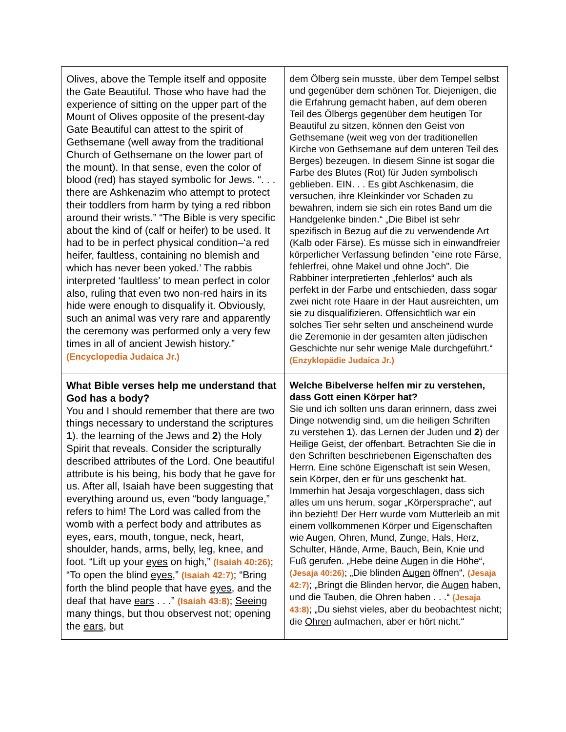| Olives, above the Temple itself and opposite the Gate Beautiful. Those who have had the experience of sitting on the upper part of the Mount of Olives opposite of the present-day Gate Beautiful can attest to the spirit of Gethsemane (well away from the traditional Church of Gethsemane on the lower part of the mount). In that sense, even the color of blood (red) has stayed symbolic for Jews. “. . . there are Ashkenazim who attempt to protect their toddlers from harm by tying a red ribbon around their wrists.” “The Bible is very specific about the kind of (calf or heifer) to be used. It had to be in perfect physical condition–‘a red heifer, faultless, containing no blemish and which has never been yoked.’ The rabbis interpreted ‘faultless’ to mean perfect in color also, ruling that even two non-red hairs in its hide were enough to disqualify it. Obviously, such an animal was very rare and apparently the ceremony was performed only a very few times in all of ancient Jewish history.” (Encyclopedia Judaica Jr.) | dem Ölberg sein musste, über dem Tempel selbst und gegenüber dem schönen Tor. Diejenigen, die die Erfahrung gemacht haben, auf dem oberen Teil des Ölbergs gegenüber dem heutigen Tor Beautiful zu sitzen, können den Geist von Gethsemane (weit weg von der traditionellen Kirche von Gethsemane auf dem unteren Teil des Berges) bezeugen. In diesem Sinne ist sogar die Farbe des Blutes (Rot) für Juden symbolisch geblieben. EIN. . . Es gibt Aschkenasim, die versuchen, ihre Kleinkinder vor Schaden zu bewahren, indem sie sich ein rotes Band um die Handgelenke binden.“ „Die Bibel ist sehr spezifisch in Bezug auf die zu verwendende Art (Kalb oder Färse). Es müsse sich in einwandfreier körperlicher Verfassung befinden "eine rote Färse, fehlerfrei, ohne Makel und ohne Joch". Die Rabbiner interpretierten „fehlerlos“ auch als perfekt in der Farbe und entschieden, dass sogar zwei nicht rote Haare in der Haut ausreichten, um sie zu disqualifizieren. Offensichtlich war ein solches Tier sehr selten und anscheinend wurde die Zeremonie in der gesamten alten jüdischen Geschichte nur sehr wenige Male durchgeführt.“ (Enzyklopädie Judaica Jr.) |
| What Bible verses help me understand that God has a body? You and I should remember that there are two things necessary to understand the scriptures 1 ). the learning of the Jews and 2 ) the Holy Spirit that reveals. Consider the scripturally described attributes of the Lord. One beautiful attribute is his being, his body that he gave for us. After all, Isaiah have been suggesting that everything around us, even “body language,” refers to him! The Lord was called from the womb with a perfect body and attributes as eyes, ears, mouth, tongue, neck, heart, shoulder, hands, arms, belly, leg, knee, and foot. “Lift up your eyes on high,” (Isaiah 40:26) ; “To open the blind eyes ,” (Isaiah 42:7) ; “Bring forth the blind people that have eyes , and the deaf that have ears . . .” (Isaiah 43:8) ; Seeing many things, but thou observest not; opening the ears , but | Welche Bibelverse helfen mir zu verstehen, dass Gott einen Körper hat? Sie und ich sollten uns daran erinnern, dass zwei Dinge notwendig sind, um die heiligen Schriften zu verstehen 1 ). das Lernen der Juden und 2 ) der Heilige Geist, der offenbart. Betrachten Sie die in den Schriften beschriebenen Eigenschaften des Herrn. Eine schöne Eigenschaft ist sein Wesen, sein Körper, den er für uns geschenkt hat. Immerhin hat Jesaja vorgeschlagen, dass sich alles um uns herum, sogar „Körpersprache“, auf ihn bezieht! Der Herr wurde vom Mutterleib an mit einem vollkommenen Körper und Eigenschaften wie Augen, Ohren, Mund, Zunge, Hals, Herz, Schulter, Hände, Arme, Bauch, Bein, Knie und Fuß gerufen. „Hebe deine Augen in die Höhe“, (Jesaja 40:26) ; „Die blinden Augen öffnen“, (Jesaja 42:7) ; „Bringt die Blinden hervor, die Augen haben, und die Tauben, die Ohren haben . . .“ (Jesaja 43:8) ; „Du siehst vieles, aber du beobachtest nicht; die Ohren aufmachen, aber er hört nicht.“ |